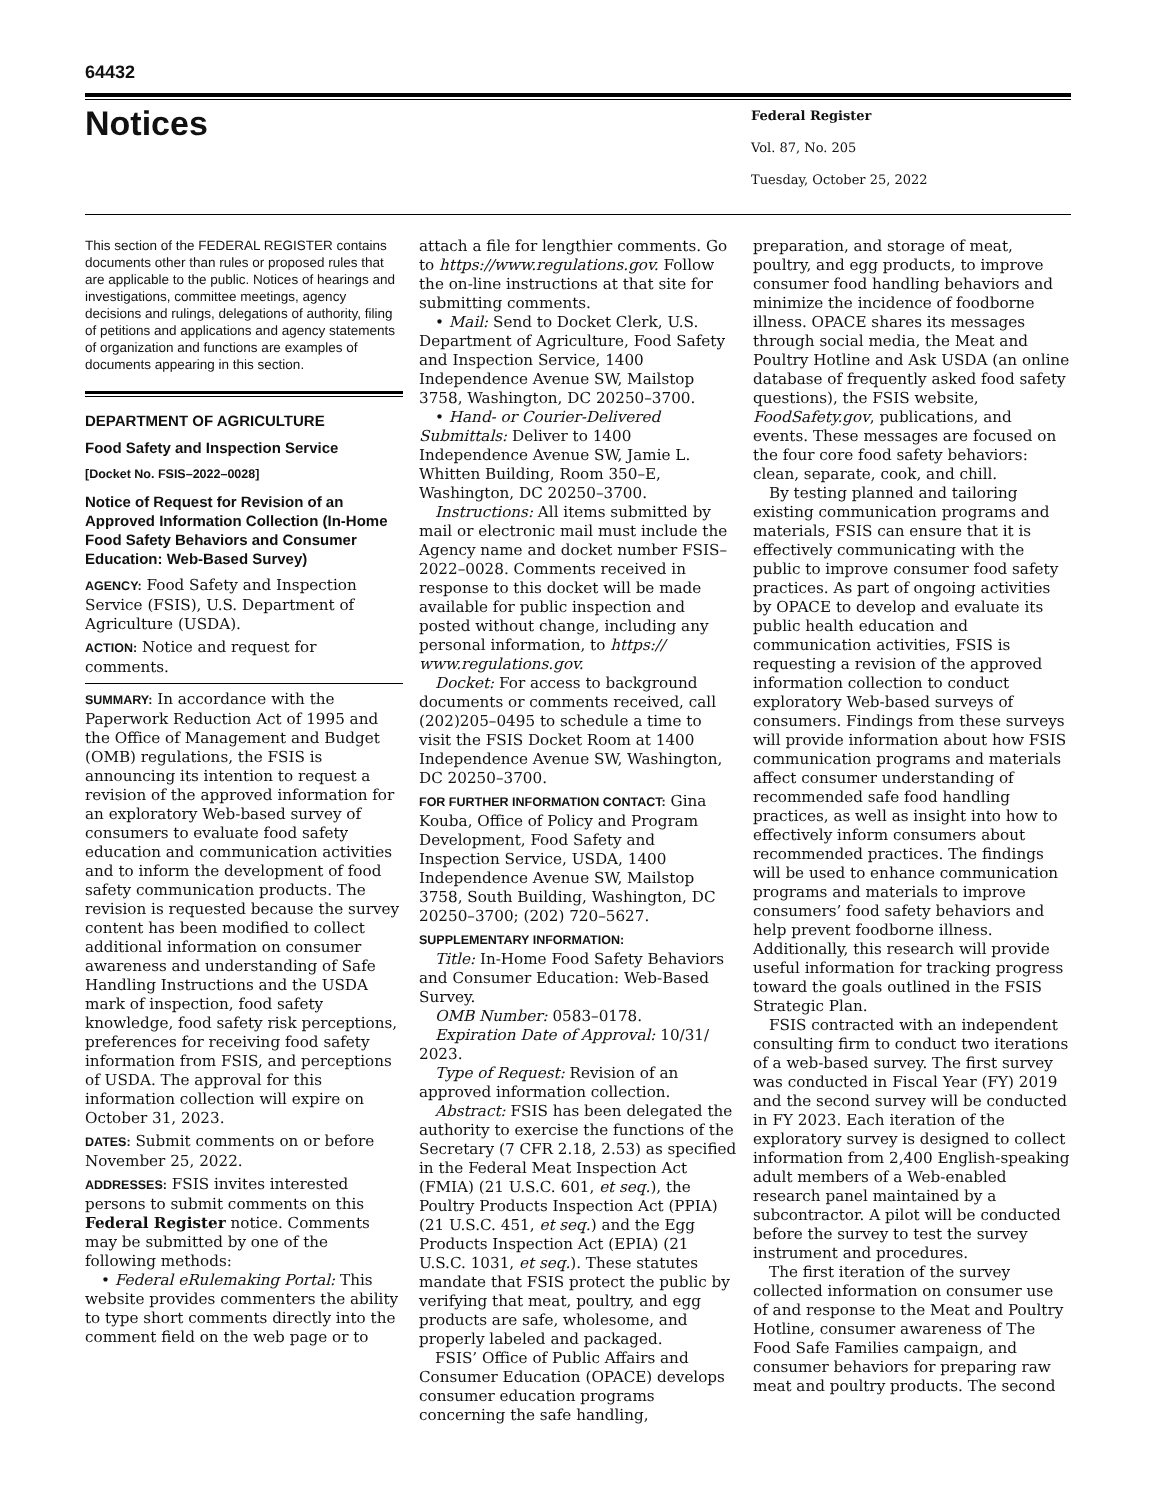64432
Notices
Federal Register
Vol. 87, No. 205
Tuesday, October 25, 2022
This section of the FEDERAL REGISTER contains documents other than rules or proposed rules that are applicable to the public. Notices of hearings and investigations, committee meetings, agency decisions and rulings, delegations of authority, filing of petitions and applications and agency statements of organization and functions are examples of documents appearing in this section.
DEPARTMENT OF AGRICULTURE
Food Safety and Inspection Service
[Docket No. FSIS–2022–0028]
Notice of Request for Revision of an Approved Information Collection (In-Home Food Safety Behaviors and Consumer Education: Web-Based Survey)
AGENCY: Food Safety and Inspection Service (FSIS), U.S. Department of Agriculture (USDA).
ACTION: Notice and request for comments.
SUMMARY: In accordance with the Paperwork Reduction Act of 1995 and the Office of Management and Budget (OMB) regulations, the FSIS is announcing its intention to request a revision of the approved information for an exploratory Web-based survey of consumers to evaluate food safety education and communication activities and to inform the development of food safety communication products. The revision is requested because the survey content has been modified to collect additional information on consumer awareness and understanding of Safe Handling Instructions and the USDA mark of inspection, food safety knowledge, food safety risk perceptions, preferences for receiving food safety information from FSIS, and perceptions of USDA. The approval for this information collection will expire on October 31, 2023.
DATES: Submit comments on or before November 25, 2022.
ADDRESSES: FSIS invites interested persons to submit comments on this Federal Register notice. Comments may be submitted by one of the following methods:
• Federal eRulemaking Portal: This website provides commenters the ability to type short comments directly into the comment field on the web page or to
attach a file for lengthier comments. Go to https://www.regulations.gov. Follow the on-line instructions at that site for submitting comments.
• Mail: Send to Docket Clerk, U.S. Department of Agriculture, Food Safety and Inspection Service, 1400 Independence Avenue SW, Mailstop 3758, Washington, DC 20250–3700.
• Hand- or Courier-Delivered Submittals: Deliver to 1400 Independence Avenue SW, Jamie L. Whitten Building, Room 350–E, Washington, DC 20250–3700.
Instructions: All items submitted by mail or electronic mail must include the Agency name and docket number FSIS–2022–0028. Comments received in response to this docket will be made available for public inspection and posted without change, including any personal information, to https:// www.regulations.gov.
Docket: For access to background documents or comments received, call (202)205–0495 to schedule a time to visit the FSIS Docket Room at 1400 Independence Avenue SW, Washington, DC 20250–3700.
FOR FURTHER INFORMATION CONTACT: Gina Kouba, Office of Policy and Program Development, Food Safety and Inspection Service, USDA, 1400 Independence Avenue SW, Mailstop 3758, South Building, Washington, DC 20250–3700; (202) 720–5627.
SUPPLEMENTARY INFORMATION:
Title: In-Home Food Safety Behaviors and Consumer Education: Web-Based Survey.
OMB Number: 0583–0178.
Expiration Date of Approval: 10/31/ 2023.
Type of Request: Revision of an approved information collection.
Abstract: FSIS has been delegated the authority to exercise the functions of the Secretary (7 CFR 2.18, 2.53) as specified in the Federal Meat Inspection Act (FMIA) (21 U.S.C. 601, et seq.), the Poultry Products Inspection Act (PPIA) (21 U.S.C. 451, et seq.) and the Egg Products Inspection Act (EPIA) (21 U.S.C. 1031, et seq.). These statutes mandate that FSIS protect the public by verifying that meat, poultry, and egg products are safe, wholesome, and properly labeled and packaged.
FSIS’ Office of Public Affairs and Consumer Education (OPACE) develops consumer education programs concerning the safe handling,
preparation, and storage of meat, poultry, and egg products, to improve consumer food handling behaviors and minimize the incidence of foodborne illness. OPACE shares its messages through social media, the Meat and Poultry Hotline and Ask USDA (an online database of frequently asked food safety questions), the FSIS website, FoodSafety.gov, publications, and events. These messages are focused on the four core food safety behaviors: clean, separate, cook, and chill.
By testing planned and tailoring existing communication programs and materials, FSIS can ensure that it is effectively communicating with the public to improve consumer food safety practices. As part of ongoing activities by OPACE to develop and evaluate its public health education and communication activities, FSIS is requesting a revision of the approved information collection to conduct exploratory Web-based surveys of consumers. Findings from these surveys will provide information about how FSIS communication programs and materials affect consumer understanding of recommended safe food handling practices, as well as insight into how to effectively inform consumers about recommended practices. The findings will be used to enhance communication programs and materials to improve consumers’ food safety behaviors and help prevent foodborne illness. Additionally, this research will provide useful information for tracking progress toward the goals outlined in the FSIS Strategic Plan.
FSIS contracted with an independent consulting firm to conduct two iterations of a web-based survey. The first survey was conducted in Fiscal Year (FY) 2019 and the second survey will be conducted in FY 2023. Each iteration of the exploratory survey is designed to collect information from 2,400 English-speaking adult members of a Web-enabled research panel maintained by a subcontractor. A pilot will be conducted before the survey to test the survey instrument and procedures.
The first iteration of the survey collected information on consumer use of and response to the Meat and Poultry Hotline, consumer awareness of The Food Safe Families campaign, and consumer behaviors for preparing raw meat and poultry products. The second